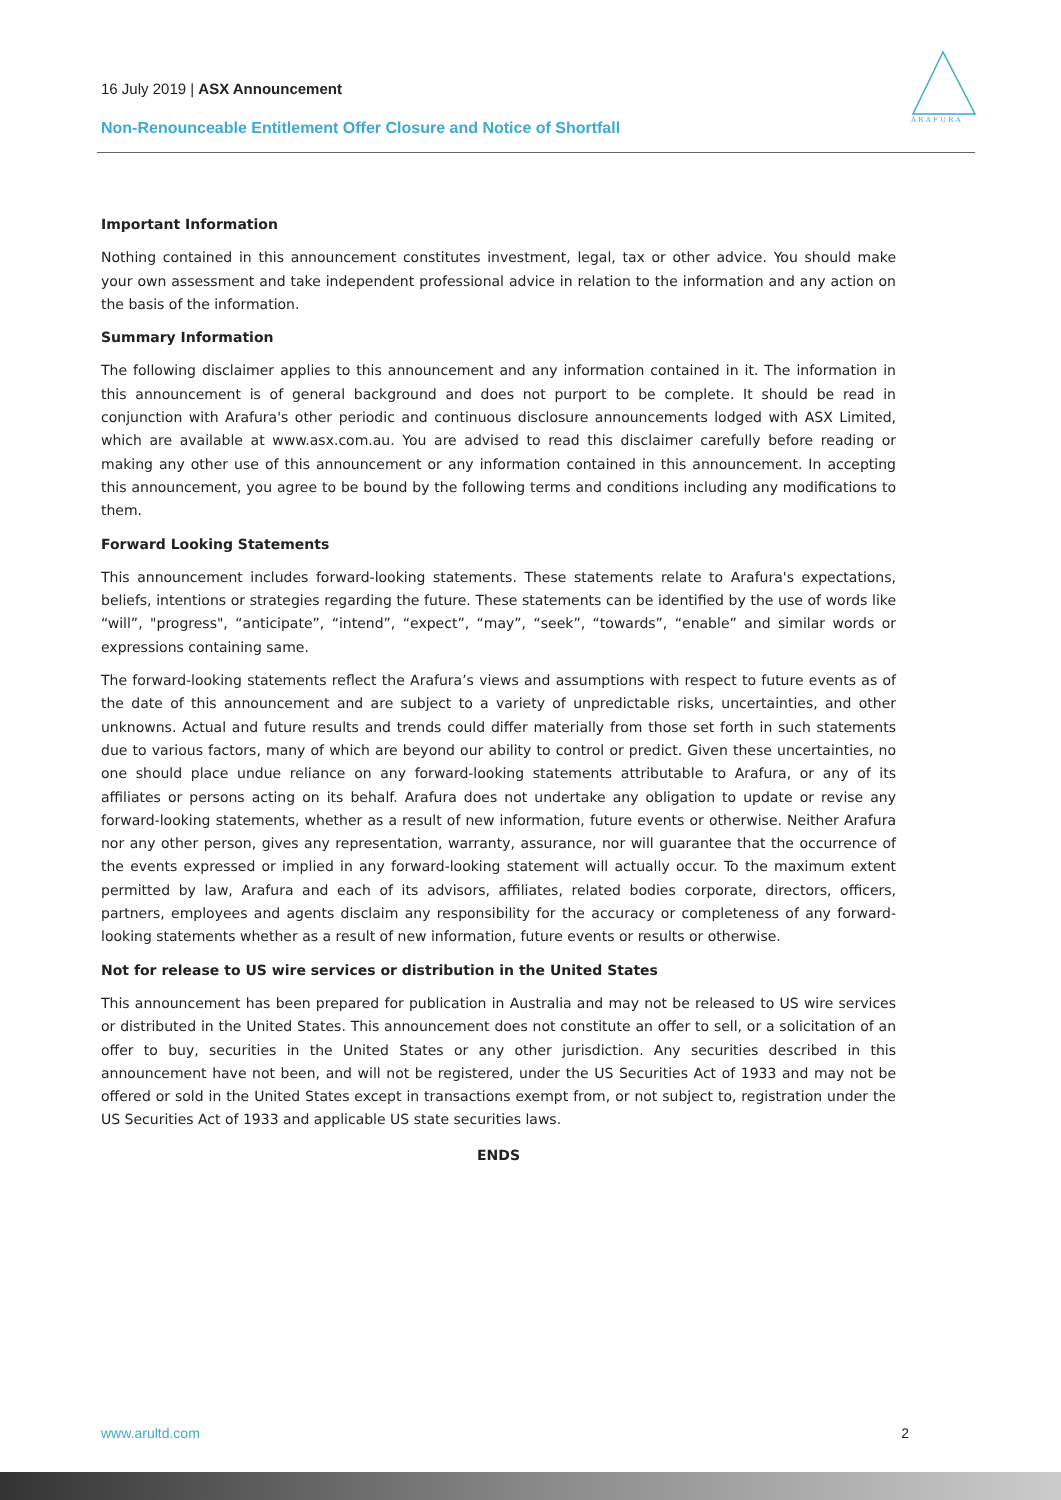16 July 2019 | ASX Announcement
Non-Renounceable Entitlement Offer Closure and Notice of Shortfall
A R A F U R A
Important Information
Nothing contained in this announcement constitutes investment, legal, tax or other advice. You should make your own assessment and take independent professional advice in relation to the information and any action on the basis of the information.
Summary Information
The following disclaimer applies to this announcement and any information contained in it. The information in this announcement is of general background and does not purport to be complete. It should be read in conjunction with Arafura's other periodic and continuous disclosure announcements lodged with ASX Limited, which are available at www.asx.com.au. You are advised to read this disclaimer carefully before reading or making any other use of this announcement or any information contained in this announcement. In accepting this announcement, you agree to be bound by the following terms and conditions including any modifications to them.
Forward Looking Statements
This announcement includes forward-looking statements. These statements relate to Arafura's expectations, beliefs, intentions or strategies regarding the future. These statements can be identified by the use of words like “will”, "progress", “anticipate”, “intend”, “expect”, “may”, “seek”, “towards”, “enable” and similar words or expressions containing same.
The forward-looking statements reflect the Arafura’s views and assumptions with respect to future events as of the date of this announcement and are subject to a variety of unpredictable risks, uncertainties, and other unknowns. Actual and future results and trends could differ materially from those set forth in such statements due to various factors, many of which are beyond our ability to control or predict. Given these uncertainties, no one should place undue reliance on any forward-looking statements attributable to Arafura, or any of its affiliates or persons acting on its behalf. Arafura does not undertake any obligation to update or revise any forward-looking statements, whether as a result of new information, future events or otherwise. Neither Arafura nor any other person, gives any representation, warranty, assurance, nor will guarantee that the occurrence of the events expressed or implied in any forward-looking statement will actually occur. To the maximum extent permitted by law, Arafura and each of its advisors, affiliates, related bodies corporate, directors, officers, partners, employees and agents disclaim any responsibility for the accuracy or completeness of any forward-looking statements whether as a result of new information, future events or results or otherwise.
Not for release to US wire services or distribution in the United States
This announcement has been prepared for publication in Australia and may not be released to US wire services or distributed in the United States. This announcement does not constitute an offer to sell, or a solicitation of an offer to buy, securities in the United States or any other jurisdiction. Any securities described in this announcement have not been, and will not be registered, under the US Securities Act of 1933 and may not be offered or sold in the United States except in transactions exempt from, or not subject to, registration under the US Securities Act of 1933 and applicable US state securities laws.
ENDS
www.arultd.com 2